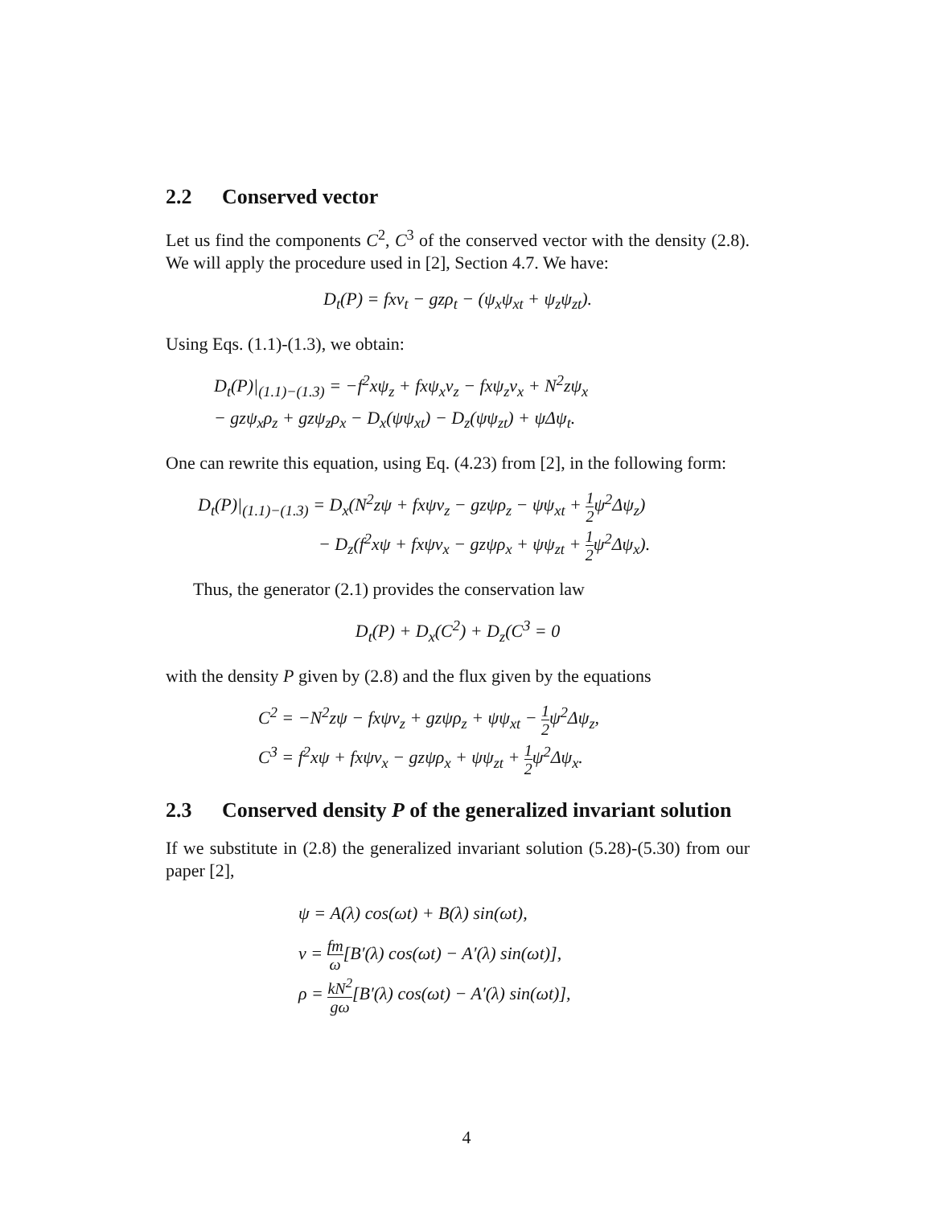2.2 Conserved vector
Let us find the components C<sup>2</sup>, C<sup>3</sup> of the conserved vector with the density (2.8). We will apply the procedure used in [2], Section 4.7. We have:
D<sub>t</sub>(P) = fxv<sub>t</sub> − gzρ<sub>t</sub> − (ψ<sub>x</sub>ψ<sub>xt</sub> + ψ<sub>z</sub>ψ<sub>zt</sub>).
Using Eqs. (1.1)-(1.3), we obtain:
D<sub>t</sub>(P)|<sub>(1.1)−(1.3)</sub> = −f<sup>2</sup>xψ<sub>z</sub> + fxψ<sub>x</sub>v<sub>z</sub> − fxψ<sub>z</sub>v<sub>x</sub> + N<sup>2</sup>zψ<sub>x</sub>
− gzψ<sub>x</sub>ρ<sub>z</sub> + gzψ<sub>z</sub>ρ<sub>x</sub> − D<sub>x</sub>(ψψ<sub>xt</sub>) − D<sub>z</sub>(ψψ<sub>zt</sub>) + ψΔψ<sub>t</sub>.
One can rewrite this equation, using Eq. (4.23) from [2], in the following form:
D<sub>t</sub>(P)|<sub>(1.1)−(1.3)</sub> = D<sub>x</sub>(N<sup>2</sup>zψ + fxψv<sub>z</sub> − gzψρ<sub>z</sub> − ψψ<sub>xt</sub> + 1 2ψ<sup>2</sup>Δψ<sub>z</sub>)
− D<sub>z</sub>(f<sup>2</sup>xψ + fxψv<sub>x</sub> − gzψρ<sub>x</sub> + ψψ<sub>zt</sub> + 1 2ψ<sup>2</sup>Δψ<sub>x</sub>).
Thus, the generator (2.1) provides the conservation law
D<sub>t</sub>(P) + D<sub>x</sub>(C<sup>2</sup>) + D<sub>z</sub>(C<sup>3</sup> = 0
with the density P given by (2.8) and the flux given by the equations
C<sup>2</sup> = −N<sup>2</sup>zψ − fxψv<sub>z</sub> + gzψρ<sub>z</sub> + ψψ<sub>xt</sub> − 1 2ψ<sup>2</sup>Δψ<sub>z</sub>,
C<sup>3</sup> = f<sup>2</sup>xψ + fxψv<sub>x</sub> − gzψρ<sub>x</sub> + ψψ<sub>zt</sub> + 1 2ψ<sup>2</sup>Δψ<sub>x</sub>.
2.3 Conserved density P of the generalized invariant solution
If we substitute in (2.8) the generalized invariant solution (5.28)-(5.30) from our paper [2],
ψ = A(λ) cos(ωt) + B(λ) sin(ωt),
v = fm ω[B′(λ) cos(ωt) − A′(λ) sin(ωt)],
ρ = kN<sup>2</sup> gω[B′(λ) cos(ωt) − A′(λ) sin(ωt)],
4